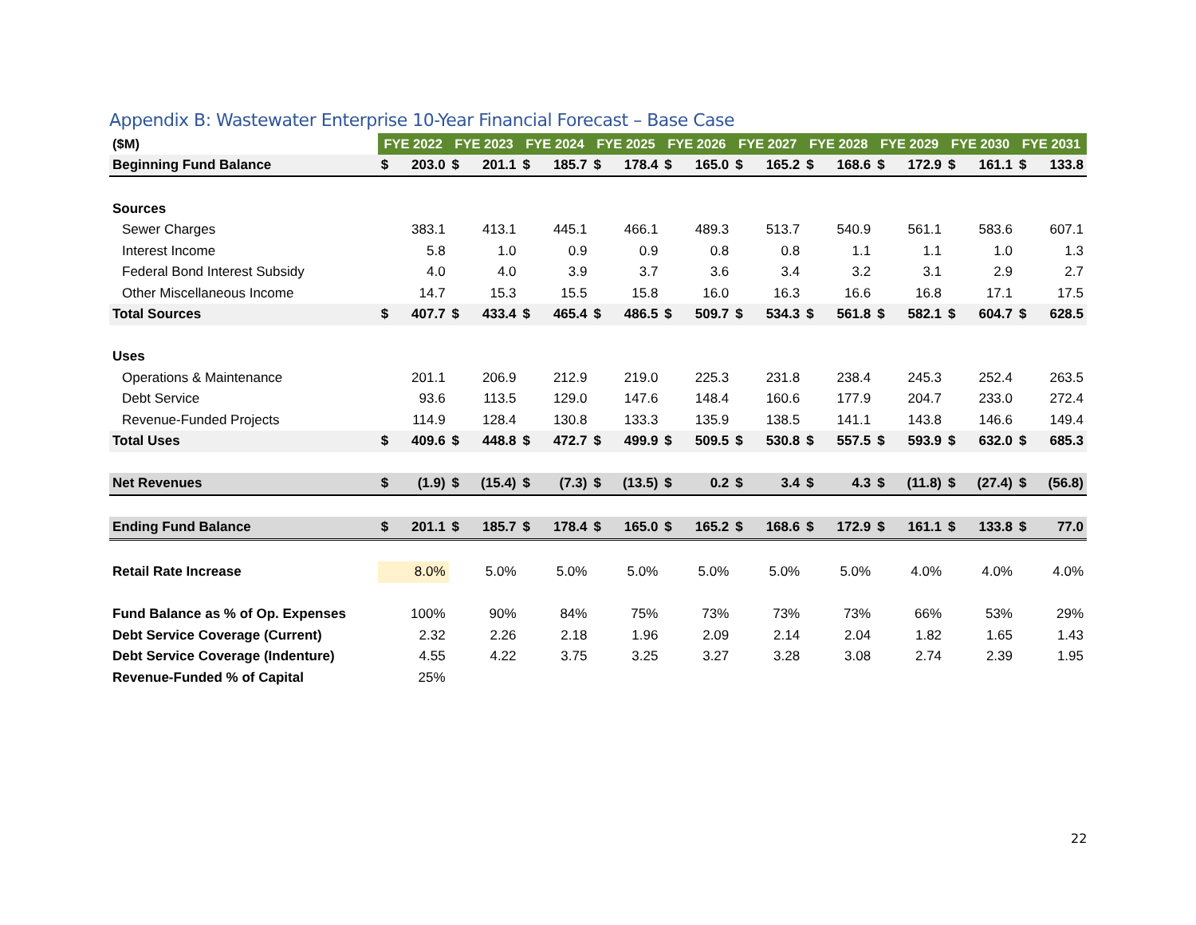Appendix B: Wastewater Enterprise 10-Year Financial Forecast – Base Case
| ($M) | FYE 2022 | | FYE 2023 | | FYE 2024 | | FYE 2025 | | FYE 2026 | | FYE 2027 | | FYE 2028 | | FYE 2029 | | FYE 2030 | | FYE 2031 | |
| --- | --- | --- | --- | --- | --- | --- | --- | --- | --- | --- | --- | --- | --- | --- | --- | --- | --- | --- | --- | --- |
| Beginning Fund Balance | $ | 203.0 | $ | 201.1 | $ | 185.7 | $ | 178.4 | $ | 165.0 | $ | 165.2 | $ | 168.6 | $ | 172.9 | $ | 161.1 | $ | 133.8 |
| Sources | | | | | | | | | | | | | | | | | | | | |
| Sewer Charges | | 383.1 | | 413.1 | | 445.1 | | 466.1 | | 489.3 | | 513.7 | | 540.9 | | 561.1 | | 583.6 | | 607.1 |
| Interest Income | | 5.8 | | 1.0 | | 0.9 | | 0.9 | | 0.8 | | 0.8 | | 1.1 | | 1.1 | | 1.0 | | 1.3 |
| Federal Bond Interest Subsidy | | 4.0 | | 4.0 | | 3.9 | | 3.7 | | 3.6 | | 3.4 | | 3.2 | | 3.1 | | 2.9 | | 2.7 |
| Other Miscellaneous Income | | 14.7 | | 15.3 | | 15.5 | | 15.8 | | 16.0 | | 16.3 | | 16.6 | | 16.8 | | 17.1 | | 17.5 |
| Total Sources | $ | 407.7 | $ | 433.4 | $ | 465.4 | $ | 486.5 | $ | 509.7 | $ | 534.3 | $ | 561.8 | $ | 582.1 | $ | 604.7 | $ | 628.5 |
| Uses | | | | | | | | | | | | | | | | | | | | |
| Operations & Maintenance | | 201.1 | | 206.9 | | 212.9 | | 219.0 | | 225.3 | | 231.8 | | 238.4 | | 245.3 | | 252.4 | | 263.5 |
| Debt Service | | 93.6 | | 113.5 | | 129.0 | | 147.6 | | 148.4 | | 160.6 | | 177.9 | | 204.7 | | 233.0 | | 272.4 |
| Revenue-Funded Projects | | 114.9 | | 128.4 | | 130.8 | | 133.3 | | 135.9 | | 138.5 | | 141.1 | | 143.8 | | 146.6 | | 149.4 |
| Total Uses | $ | 409.6 | $ | 448.8 | $ | 472.7 | $ | 499.9 | $ | 509.5 | $ | 530.8 | $ | 557.5 | $ | 593.9 | $ | 632.0 | $ | 685.3 |
| Net Revenues | $ | (1.9) | $ | (15.4) | $ | (7.3) | $ | (13.5) | $ | 0.2 | $ | 3.4 | $ | 4.3 | $ | (11.8) | $ | (27.4) | $ | (56.8) |
| Ending Fund Balance | $ | 201.1 | $ | 185.7 | $ | 178.4 | $ | 165.0 | $ | 165.2 | $ | 168.6 | $ | 172.9 | $ | 161.1 | $ | 133.8 | $ | 77.0 |
| Retail Rate Increase | | 8.0% | | 5.0% | | 5.0% | | 5.0% | | 5.0% | | 5.0% | | 5.0% | | 4.0% | | 4.0% | | 4.0% |
| Fund Balance as % of Op. Expenses | | 100% | | 90% | | 84% | | 75% | | 73% | | 73% | | 73% | | 66% | | 53% | | 29% |
| Debt Service Coverage (Current) | | 2.32 | | 2.26 | | 2.18 | | 1.96 | | 2.09 | | 2.14 | | 2.04 | | 1.82 | | 1.65 | | 1.43 |
| Debt Service Coverage (Indenture) | | 4.55 | | 4.22 | | 3.75 | | 3.25 | | 3.27 | | 3.28 | | 3.08 | | 2.74 | | 2.39 | | 1.95 |
| Revenue-Funded % of Capital | | 25% | | | | | | | | | | | | | | | | | | |
22